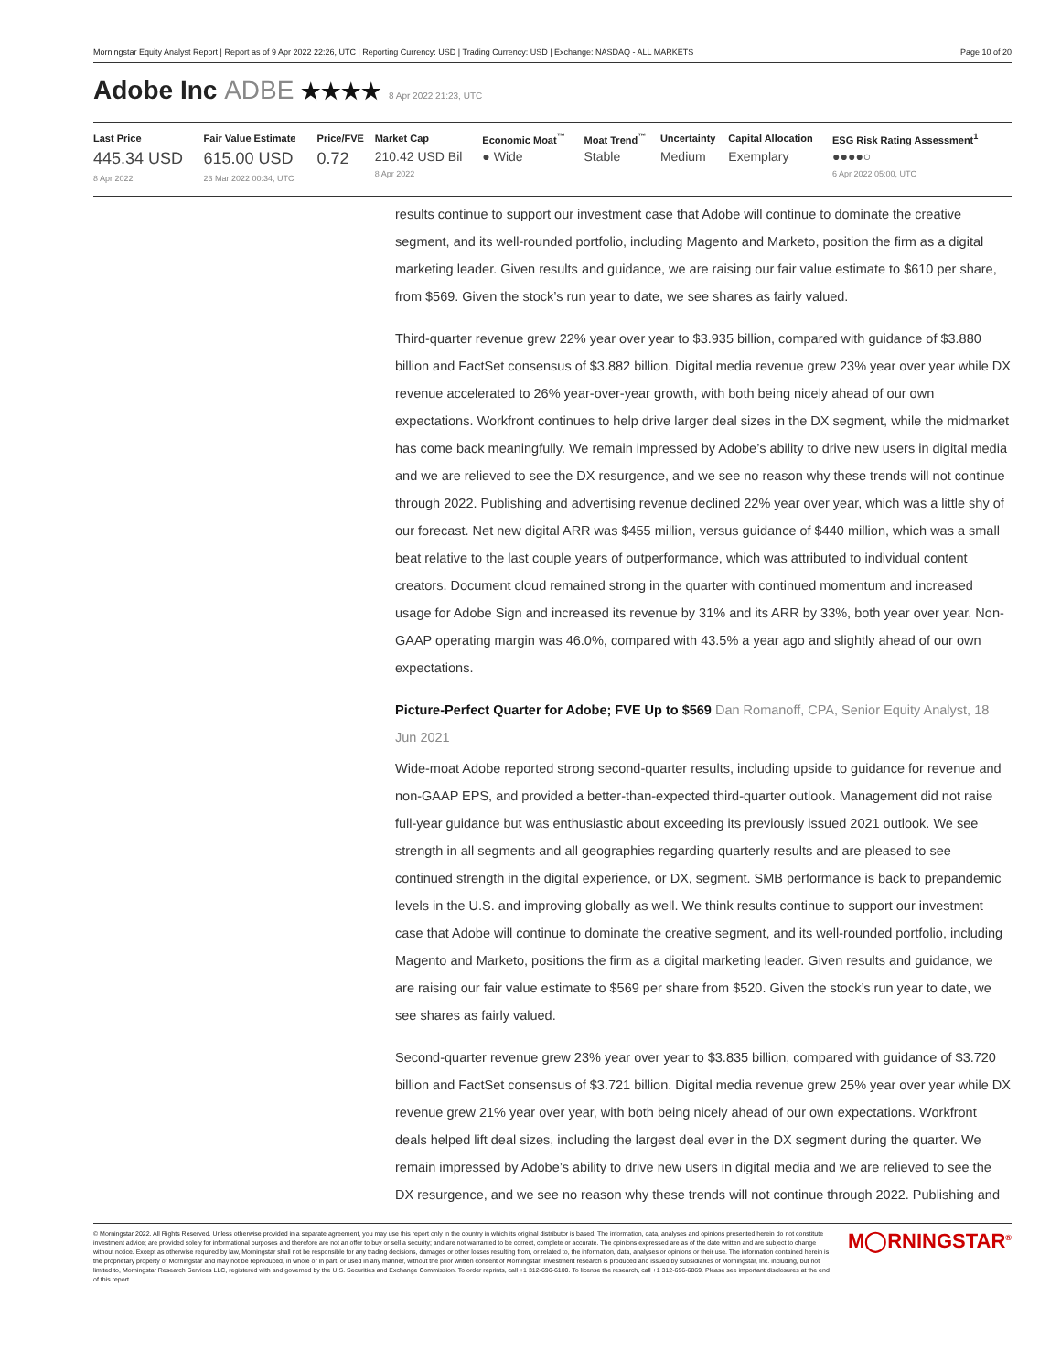Morningstar Equity Analyst Report | Report as of 9 Apr 2022 22:26, UTC | Reporting Currency: USD | Trading Currency: USD | Exchange: NASDAQ - ALL MARKETS Page 10 of 20
Adobe Inc ADBE ★★★★ 8 Apr 2022 21:23, UTC
| Last Price | Fair Value Estimate | Price/FVE | Market Cap | Economic Moat<sup>™</sup> | Moat Trend<sup>™</sup> | Uncertainty | Capital Allocation | ESG Risk Rating Assessment<sup>1</sup> |
| --- | --- | --- | --- | --- | --- | --- | --- | --- |
| 445.34 USD 8 Apr 2022 | 615.00 USD 23 Mar 2022 00:34, UTC | 0.72 | 210.42 USD Bil 8 Apr 2022 | ● Wide | Stable | Medium | Exemplary | ●●●●○ 6 Apr 2022 05:00, UTC |
results continue to support our investment case that Adobe will continue to dominate the creative segment, and its well-rounded portfolio, including Magento and Marketo, position the firm as a digital marketing leader. Given results and guidance, we are raising our fair value estimate to $610 per share, from $569. Given the stock’s run year to date, we see shares as fairly valued.
Third-quarter revenue grew 22% year over year to $3.935 billion, compared with guidance of $3.880 billion and FactSet consensus of $3.882 billion. Digital media revenue grew 23% year over year while DX revenue accelerated to 26% year-over-year growth, with both being nicely ahead of our own expectations. Workfront continues to help drive larger deal sizes in the DX segment, while the midmarket has come back meaningfully. We remain impressed by Adobe’s ability to drive new users in digital media and we are relieved to see the DX resurgence, and we see no reason why these trends will not continue through 2022. Publishing and advertising revenue declined 22% year over year, which was a little shy of our forecast. Net new digital ARR was $455 million, versus guidance of $440 million, which was a small beat relative to the last couple years of outperformance, which was attributed to individual content creators. Document cloud remained strong in the quarter with continued momentum and increased usage for Adobe Sign and increased its revenue by 31% and its ARR by 33%, both year over year. Non-GAAP operating margin was 46.0%, compared with 43.5% a year ago and slightly ahead of our own expectations.
Picture-Perfect Quarter for Adobe; FVE Up to $569 Dan Romanoff, CPA, Senior Equity Analyst, 18 Jun 2021
Wide-moat Adobe reported strong second-quarter results, including upside to guidance for revenue and non-GAAP EPS, and provided a better-than-expected third-quarter outlook. Management did not raise full-year guidance but was enthusiastic about exceeding its previously issued 2021 outlook. We see strength in all segments and all geographies regarding quarterly results and are pleased to see continued strength in the digital experience, or DX, segment. SMB performance is back to prepandemic levels in the U.S. and improving globally as well. We think results continue to support our investment case that Adobe will continue to dominate the creative segment, and its well-rounded portfolio, including Magento and Marketo, positions the firm as a digital marketing leader. Given results and guidance, we are raising our fair value estimate to $569 per share from $520. Given the stock’s run year to date, we see shares as fairly valued.
Second-quarter revenue grew 23% year over year to $3.835 billion, compared with guidance of $3.720 billion and FactSet consensus of $3.721 billion. Digital media revenue grew 25% year over year while DX revenue grew 21% year over year, with both being nicely ahead of our own expectations. Workfront deals helped lift deal sizes, including the largest deal ever in the DX segment during the quarter. We remain impressed by Adobe’s ability to drive new users in digital media and we are relieved to see the DX resurgence, and we see no reason why these trends will not continue through 2022. Publishing and
© Morningstar 2022. All Rights Reserved. Unless otherwise provided in a separate agreement, you may use this report only in the country in which its original distributor is based. The information, data, analyses and opinions presented herein do not constitute investment advice; are provided solely for informational purposes and therefore are not an offer to buy or sell a security; and are not warranted to be correct, complete or accurate. The opinions expressed are as of the date written and are subject to change without notice. Except as otherwise required by law, Morningstar shall not be responsible for any trading decisions, damages or other losses resulting from, or related to, the information, data, analyses or opinions or their use. The information contained herein is the proprietary property of Morningstar and may not be reproduced, in whole or in part, or used in any manner, without the prior written consent of Morningstar. Investment research is produced and issued by subsidiaries of Morningstar, Inc. including, but not limited to, Morningstar Research Services LLC, registered with and governed by the U.S. Securities and Exchange Commission. To order reprints, call +1 312-696-6100. To license the research, call +1 312-696-6869. Please see important disclosures at the end of this report.
M◯RNINGSTAR<sup>®</sup>